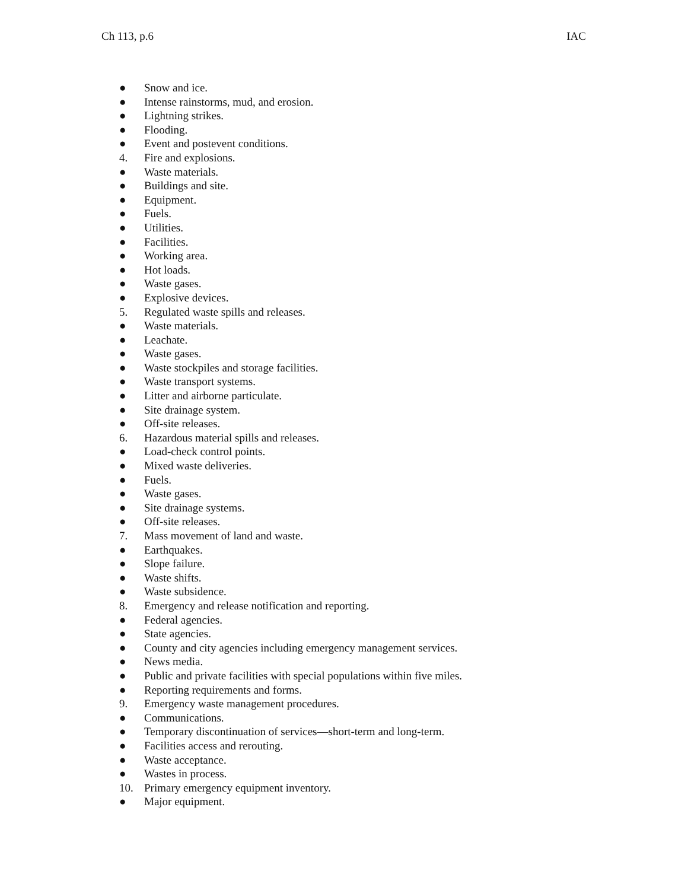Ch 113, p.6 IAC
● Snow and ice.
● Intense rainstorms, mud, and erosion.
● Lightning strikes.
● Flooding.
● Event and postevent conditions.
4. Fire and explosions.
● Waste materials.
● Buildings and site.
● Equipment.
● Fuels.
● Utilities.
● Facilities.
● Working area.
● Hot loads.
● Waste gases.
● Explosive devices.
5. Regulated waste spills and releases.
● Waste materials.
● Leachate.
● Waste gases.
● Waste stockpiles and storage facilities.
● Waste transport systems.
● Litter and airborne particulate.
● Site drainage system.
● Off-site releases.
6. Hazardous material spills and releases.
● Load-check control points.
● Mixed waste deliveries.
● Fuels.
● Waste gases.
● Site drainage systems.
● Off-site releases.
7. Mass movement of land and waste.
● Earthquakes.
● Slope failure.
● Waste shifts.
● Waste subsidence.
8. Emergency and release notification and reporting.
● Federal agencies.
● State agencies.
● County and city agencies including emergency management services.
● News media.
● Public and private facilities with special populations within five miles.
● Reporting requirements and forms.
9. Emergency waste management procedures.
● Communications.
● Temporary discontinuation of services—short-term and long-term.
● Facilities access and rerouting.
● Waste acceptance.
● Wastes in process.
10. Primary emergency equipment inventory.
● Major equipment.